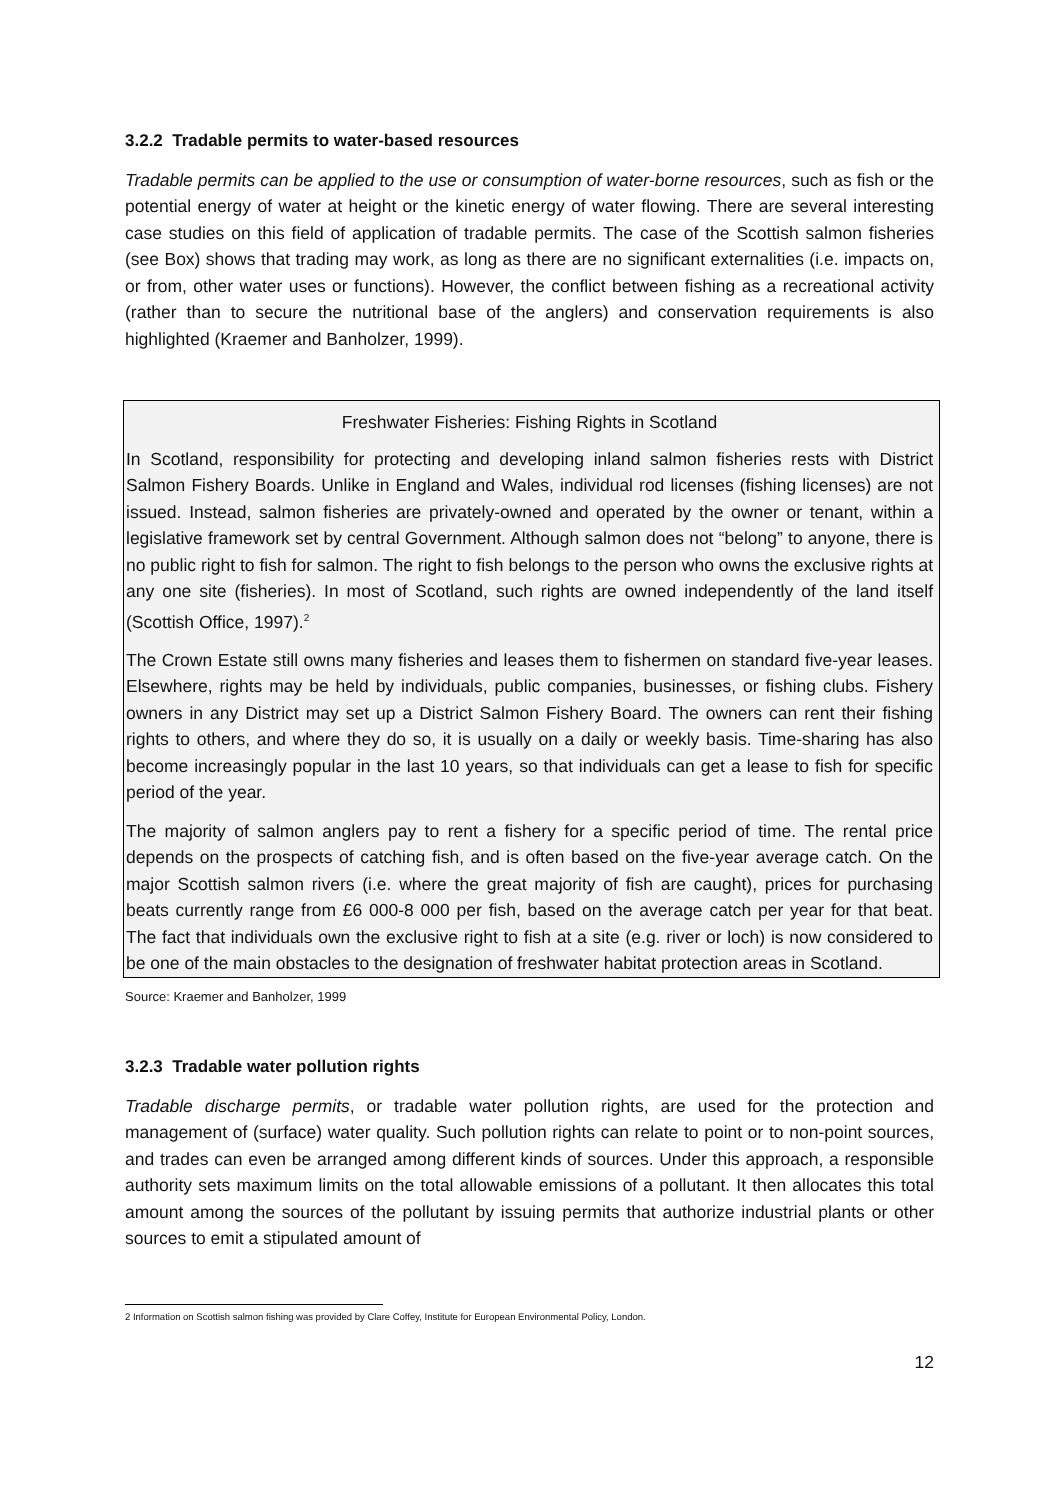3.2.2 Tradable permits to water-based resources
Tradable permits can be applied to the use or consumption of water-borne resources, such as fish or the potential energy of water at height or the kinetic energy of water flowing. There are several interesting case studies on this field of application of tradable permits. The case of the Scottish salmon fisheries (see Box) shows that trading may work, as long as there are no significant externalities (i.e. impacts on, or from, other water uses or functions). However, the conflict between fishing as a recreational activity (rather than to secure the nutritional base of the anglers) and conservation requirements is also highlighted (Kraemer and Banholzer, 1999).
Freshwater Fisheries: Fishing Rights in Scotland
In Scotland, responsibility for protecting and developing inland salmon fisheries rests with District Salmon Fishery Boards. Unlike in England and Wales, individual rod licenses (fishing licenses) are not issued. Instead, salmon fisheries are privately-owned and operated by the owner or tenant, within a legislative framework set by central Government. Although salmon does not “belong” to anyone, there is no public right to fish for salmon. The right to fish belongs to the person who owns the exclusive rights at any one site (fisheries). In most of Scotland, such rights are owned independently of the land itself (Scottish Office, 1997).<sup>2</sup>
The Crown Estate still owns many fisheries and leases them to fishermen on standard five-year leases. Elsewhere, rights may be held by individuals, public companies, businesses, or fishing clubs. Fishery owners in any District may set up a District Salmon Fishery Board. The owners can rent their fishing rights to others, and where they do so, it is usually on a daily or weekly basis. Time-sharing has also become increasingly popular in the last 10 years, so that individuals can get a lease to fish for specific period of the year.
The majority of salmon anglers pay to rent a fishery for a specific period of time. The rental price depends on the prospects of catching fish, and is often based on the five-year average catch. On the major Scottish salmon rivers (i.e. where the great majority of fish are caught), prices for purchasing beats currently range from £6 000-8 000 per fish, based on the average catch per year for that beat. The fact that individuals own the exclusive right to fish at a site (e.g. river or loch) is now considered to be one of the main obstacles to the designation of freshwater habitat protection areas in Scotland.
Source: Kraemer and Banholzer, 1999
3.2.3 Tradable water pollution rights
Tradable discharge permits, or tradable water pollution rights, are used for the protection and management of (surface) water quality. Such pollution rights can relate to point or to non-point sources, and trades can even be arranged among different kinds of sources. Under this approach, a responsible authority sets maximum limits on the total allowable emissions of a pollutant. It then allocates this total amount among the sources of the pollutant by issuing permits that authorize industrial plants or other sources to emit a stipulated amount of
2 Information on Scottish salmon fishing was provided by Clare Coffey, Institute for European Environmental Policy, London.
12